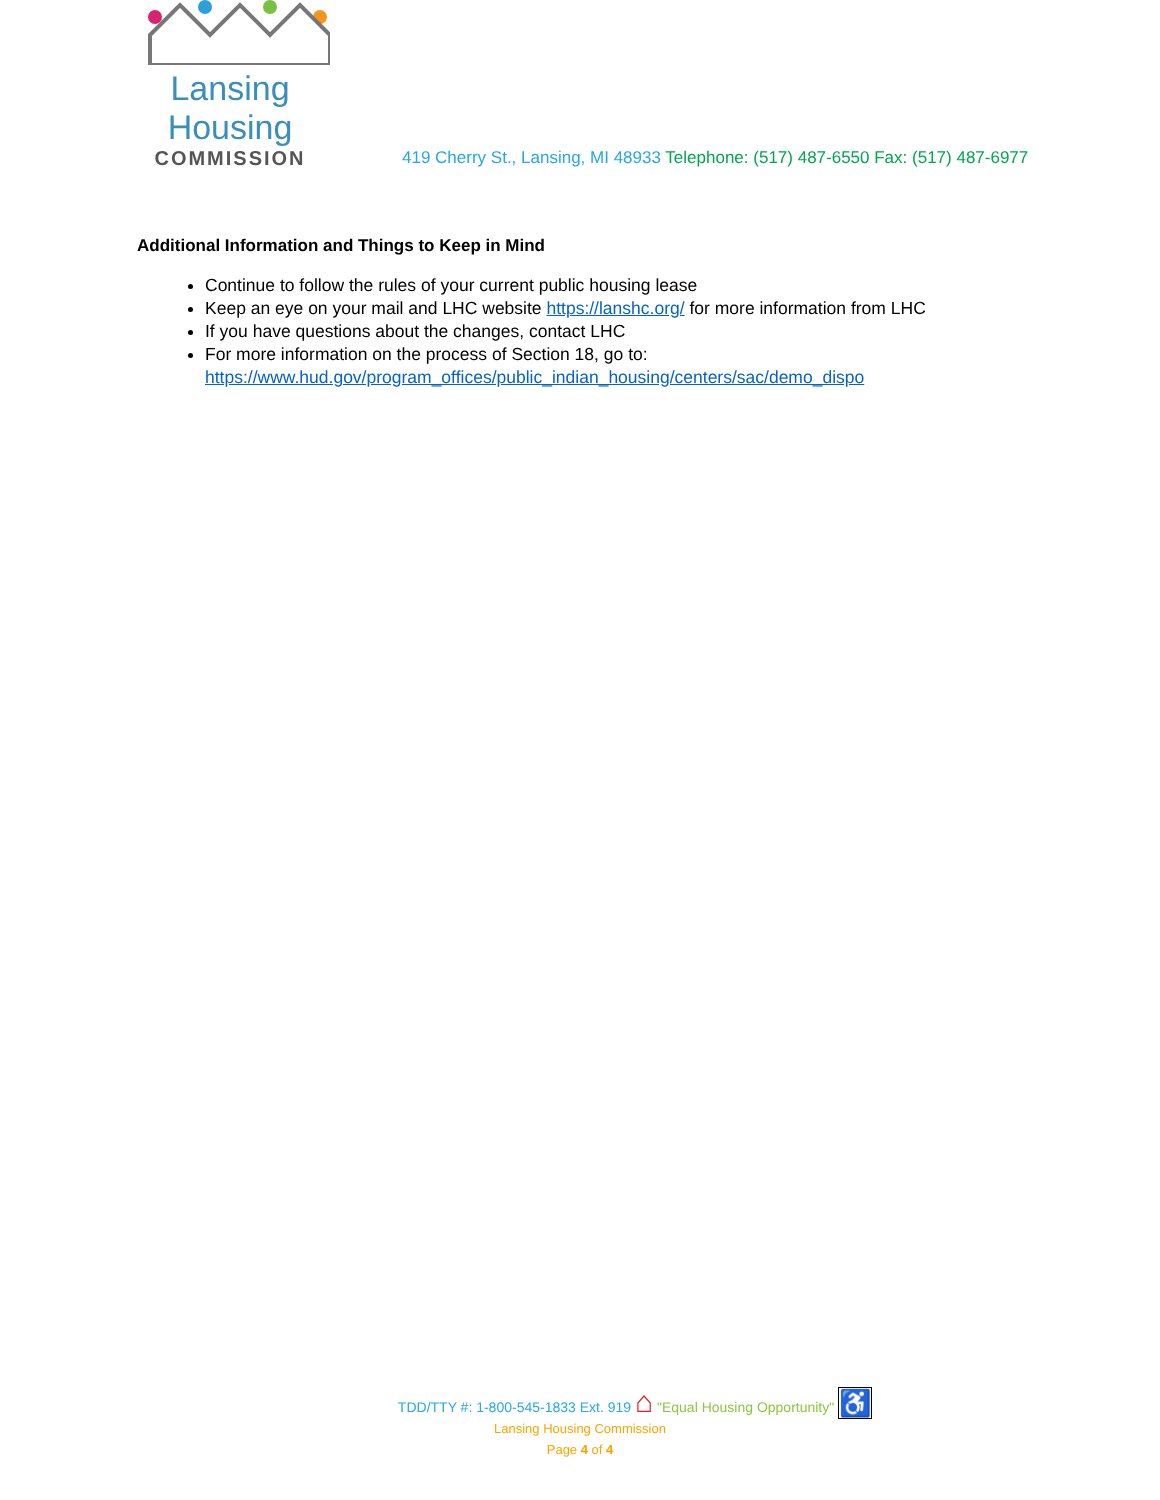Lansing Housing
COMMISSION
419 Cherry St., Lansing, MI 48933 Telephone: (517) 487-6550 Fax: (517) 487-6977
Additional Information and Things to Keep in Mind
Continue to follow the rules of your current public housing lease
Keep an eye on your mail and LHC website https://lanshc.org/ for more information from LHC
If you have questions about the changes, contact LHC
For more information on the process of Section 18, go to:
https://www.hud.gov/program_offices/public_indian_housing/centers/sac/demo_dispo
TDD/TTY #: 1-800-545-1833 Ext. 919 ⌂ "Equal Housing Opportunity" ♿
Lansing Housing Commission
Page 4 of 4